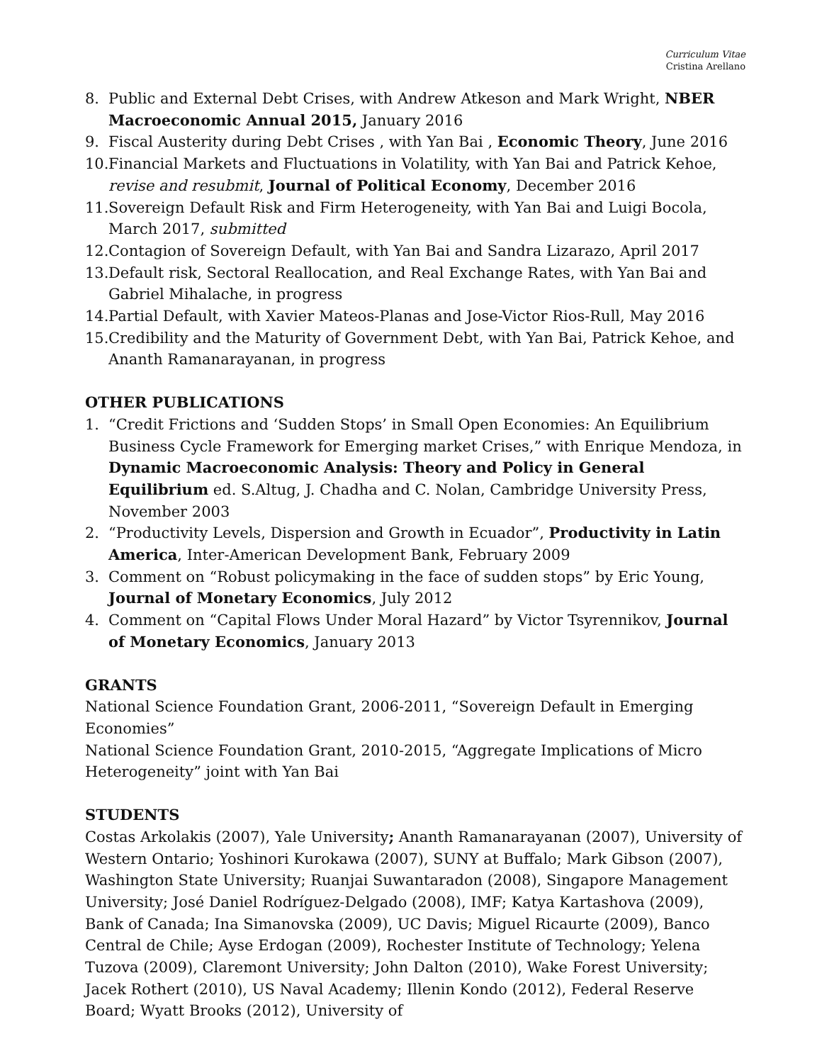Curriculum Vitae
Cristina Arellano
8. Public and External Debt Crises, with Andrew Atkeson and Mark Wright, NBER Macroeconomic Annual 2015, January 2016
9. Fiscal Austerity during Debt Crises , with Yan Bai , Economic Theory, June 2016
10. Financial Markets and Fluctuations in Volatility, with Yan Bai and Patrick Kehoe, revise and resubmit, Journal of Political Economy, December 2016
11. Sovereign Default Risk and Firm Heterogeneity, with Yan Bai and Luigi Bocola, March 2017, submitted
12. Contagion of Sovereign Default, with Yan Bai and Sandra Lizarazo, April 2017
13. Default risk, Sectoral Reallocation, and Real Exchange Rates, with Yan Bai and Gabriel Mihalache, in progress
14. Partial Default, with Xavier Mateos-Planas and Jose-Victor Rios-Rull, May 2016
15. Credibility and the Maturity of Government Debt, with Yan Bai, Patrick Kehoe, and Ananth Ramanarayanan, in progress
OTHER PUBLICATIONS
1. “Credit Frictions and ‘Sudden Stops’ in Small Open Economies: An Equilibrium Business Cycle Framework for Emerging market Crises,” with Enrique Mendoza, in Dynamic Macroeconomic Analysis: Theory and Policy in General Equilibrium ed. S.Altug, J. Chadha and C. Nolan, Cambridge University Press, November 2003
2. “Productivity Levels, Dispersion and Growth in Ecuador”, Productivity in Latin America, Inter-American Development Bank, February 2009
3. Comment on “Robust policymaking in the face of sudden stops” by Eric Young, Journal of Monetary Economics, July 2012
4. Comment on “Capital Flows Under Moral Hazard” by Victor Tsyrennikov, Journal of Monetary Economics, January 2013
GRANTS
National Science Foundation Grant, 2006-2011, “Sovereign Default in Emerging Economies”
National Science Foundation Grant, 2010-2015, “Aggregate Implications of Micro Heterogeneity” joint with Yan Bai
STUDENTS
Costas Arkolakis (2007), Yale University; Ananth Ramanarayanan (2007), University of Western Ontario; Yoshinori Kurokawa (2007), SUNY at Buffalo; Mark Gibson (2007), Washington State University; Ruanjai Suwantaradon (2008), Singapore Management University; José Daniel Rodríguez-Delgado (2008), IMF; Katya Kartashova (2009), Bank of Canada; Ina Simanovska (2009), UC Davis; Miguel Ricaurte (2009), Banco Central de Chile; Ayse Erdogan (2009), Rochester Institute of Technology; Yelena Tuzova (2009), Claremont University; John Dalton (2010), Wake Forest University; Jacek Rothert (2010), US Naval Academy; Illenin Kondo (2012), Federal Reserve Board; Wyatt Brooks (2012), University of